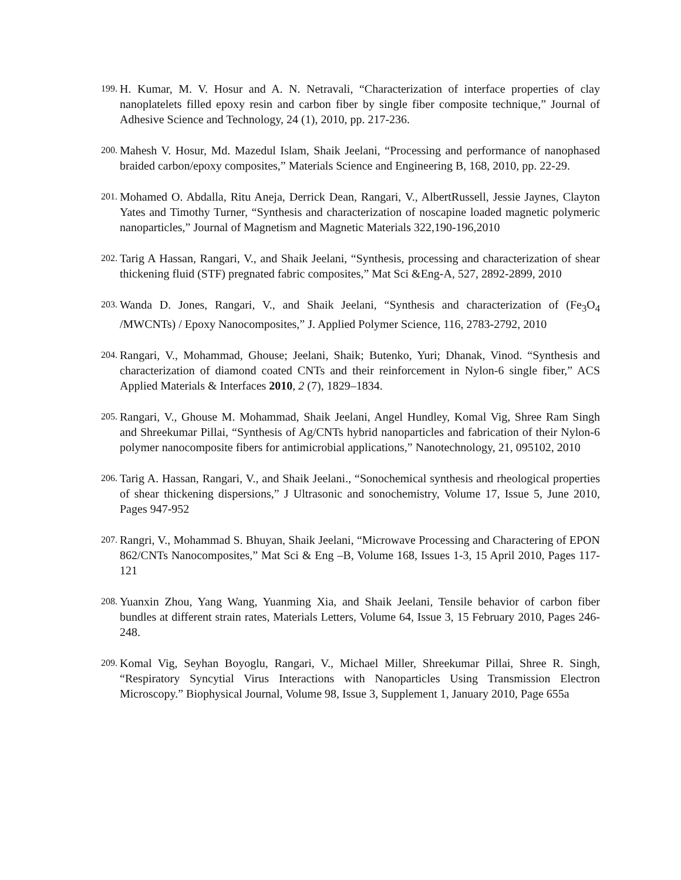199. H. Kumar, M. V. Hosur and A. N. Netravali, “Characterization of interface properties of clay nanoplatelets filled epoxy resin and carbon fiber by single fiber composite technique,” Journal of Adhesive Science and Technology, 24 (1), 2010, pp. 217-236.
200. Mahesh V. Hosur, Md. Mazedul Islam, Shaik Jeelani, “Processing and performance of nanophased braided carbon/epoxy composites,” Materials Science and Engineering B, 168, 2010, pp. 22-29.
201. Mohamed O. Abdalla, Ritu Aneja, Derrick Dean, Rangari, V., AlbertRussell, Jessie Jaynes, Clayton Yates and Timothy Turner, “Synthesis and characterization of noscapine loaded magnetic polymeric nanoparticles,” Journal of Magnetism and Magnetic Materials 322,190-196,2010
202. Tarig A Hassan, Rangari, V., and Shaik Jeelani, “Synthesis, processing and characterization of shear thickening fluid (STF) pregnated fabric composites,” Mat Sci &Eng-A, 527, 2892-2899, 2010
203. Wanda D. Jones, Rangari, V., and Shaik Jeelani, “Synthesis and characterization of (Fe<sub>3</sub>O<sub>4</sub> /MWCNTs) / Epoxy Nanocomposites,” J. Applied Polymer Science, 116, 2783-2792, 2010
204. Rangari, V., Mohammad, Ghouse; Jeelani, Shaik; Butenko, Yuri; Dhanak, Vinod. “Synthesis and characterization of diamond coated CNTs and their reinforcement in Nylon-6 single fiber,” ACS Applied Materials & Interfaces 2010, 2 (7), 1829–1834.
205. Rangari, V., Ghouse M. Mohammad, Shaik Jeelani, Angel Hundley, Komal Vig, Shree Ram Singh and Shreekumar Pillai, “Synthesis of Ag/CNTs hybrid nanoparticles and fabrication of their Nylon-6 polymer nanocomposite fibers for antimicrobial applications,” Nanotechnology, 21, 095102, 2010
206. Tarig A. Hassan, Rangari, V., and Shaik Jeelani., “Sonochemical synthesis and rheological properties of shear thickening dispersions,” J Ultrasonic and sonochemistry, Volume 17, Issue 5, June 2010, Pages 947-952
207. Rangri, V., Mohammad S. Bhuyan, Shaik Jeelani, “Microwave Processing and Charactering of EPON 862/CNTs Nanocomposites,” Mat Sci & Eng –B, Volume 168, Issues 1-3, 15 April 2010, Pages 117-121
208. Yuanxin Zhou, Yang Wang, Yuanming Xia, and Shaik Jeelani, Tensile behavior of carbon fiber bundles at different strain rates, Materials Letters, Volume 64, Issue 3, 15 February 2010, Pages 246-248.
209. Komal Vig, Seyhan Boyoglu, Rangari, V., Michael Miller, Shreekumar Pillai, Shree R. Singh, “Respiratory Syncytial Virus Interactions with Nanoparticles Using Transmission Electron Microscopy.” Biophysical Journal, Volume 98, Issue 3, Supplement 1, January 2010, Page 655a